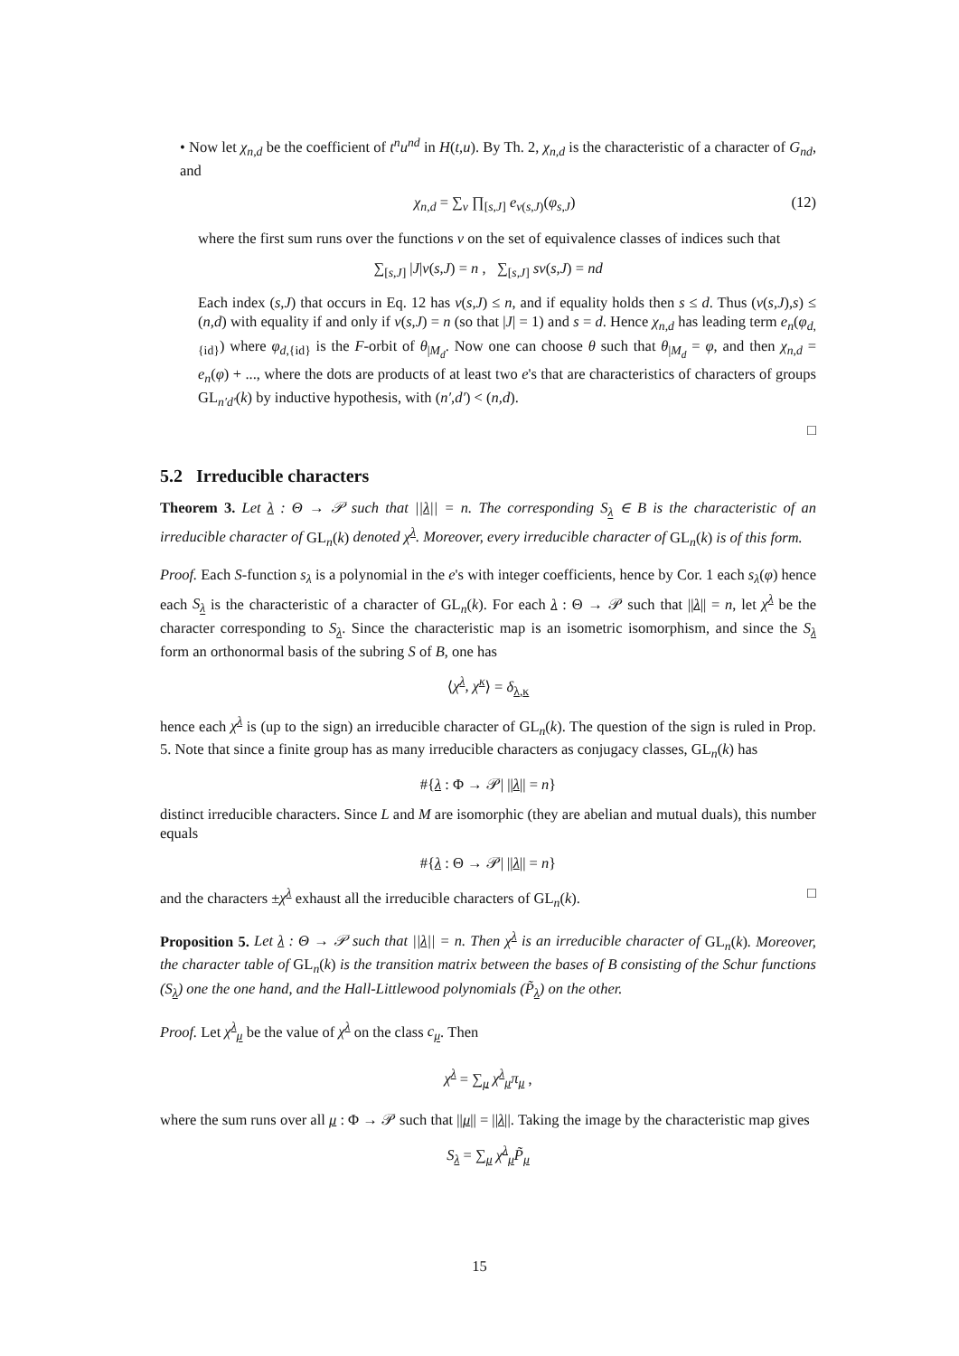• Now let χ<sub>n,d</sub> be the coefficient of t<sup>n</sup>u<sup>nd</sup> in H(t,u). By Th. 2, χ<sub>n,d</sub> is the characteristic of a character of G<sub>nd</sub>, and
χ<sub>n,d</sub> = ∑<sub>v</sub> ∏<sub>[s,J]</sub> e<sub>v(s,J)</sub>(φ<sub>s,J</sub>) (12)
where the first sum runs over the functions v on the set of equivalence classes of indices such that
∑<sub>[s,J]</sub> |J|v(s,J) = n , ∑<sub>[s,J]</sub> sv(s,J) = nd
Each index (s,J) that occurs in Eq. 12 has v(s,J) ≤ n, and if equality holds then s ≤ d. Thus (v(s,J),s) ≤ (n,d) with equality if and only if v(s,J) = n (so that |J| = 1) and s = d. Hence χ<sub>n,d</sub> has leading term e<sub>n</sub>(φ<sub>d,{id}</sub>) where φ<sub>d,{id}</sub> is the F-orbit of θ<sub>|M<sub>d</sub></sub>. Now one can choose θ such that θ<sub>|M<sub>d</sub></sub> = φ, and then χ<sub>n,d</sub> = e<sub>n</sub>(φ) + ..., where the dots are products of at least two e's that are characteristics of characters of groups GL<sub>n′d′</sub>(k) by inductive hypothesis, with (n′,d′) < (n,d).
□
5.2 Irreducible characters
Theorem 3. Let λ : Θ → 𝒫 such that ||λ|| = n. The corresponding S<sub>λ</sub> ∈ B is the characteristic of an irreducible character of GL<sub>n</sub>(k) denoted χ<sup>λ</sup>. Moreover, every irreducible character of GL<sub>n</sub>(k) is of this form.
Proof. Each S-function s<sub>λ</sub> is a polynomial in the e's with integer coefficients, hence by Cor. 1 each s<sub>λ</sub>(φ) hence each S<sub>λ</sub> is the characteristic of a character of GL<sub>n</sub>(k). For each λ : Θ → 𝒫 such that ||λ|| = n, let χ<sup>λ</sup> be the character corresponding to S<sub>λ</sub>. Since the characteristic map is an isometric isomorphism, and since the S<sub>λ</sub> form an orthonormal basis of the subring S of B, one has
⟨χ<sup>λ</sup>, χ<sup>κ</sup>⟩ = δ<sub>λ,κ</sub>
hence each χ<sup>λ</sup> is (up to the sign) an irreducible character of GL<sub>n</sub>(k). The question of the sign is ruled in Prop. 5. Note that since a finite group has as many irreducible characters as conjugacy classes, GL<sub>n</sub>(k) has
#{λ : Φ → 𝒫| ||λ|| = n}
distinct irreducible characters. Since L and M are isomorphic (they are abelian and mutual duals), this number equals
#{λ : Θ → 𝒫| ||λ|| = n}
and the characters ±χ<sup>λ</sup> exhaust all the irreducible characters of GL<sub>n</sub>(k). □
Proposition 5. Let λ : Θ → 𝒫 such that ||λ|| = n. Then χ<sup>λ</sup> is an irreducible character of GL<sub>n</sub>(k). Moreover, the character table of GL<sub>n</sub>(k) is the transition matrix between the bases of B consisting of the Schur functions (S<sub>λ</sub>) one the one hand, and the Hall-Littlewood polynomials (P̃<sub>λ</sub>) on the other.
Proof. Let χ<sup>λ</sup><sub>μ</sub> be the value of χ<sup>λ</sup> on the class c<sub>μ</sub>. Then
χ<sup>λ</sup> = ∑<sub>μ</sub> χ<sup>λ</sup><sub>μ</sub>π<sub>μ</sub> ,
where the sum runs over all μ : Φ → 𝒫 such that ||μ|| = ||λ||. Taking the image by the characteristic map gives
S<sub>λ</sub> = ∑<sub>μ</sub> χ<sup>λ</sup><sub>μ</sub>P̃<sub>μ</sub>
15